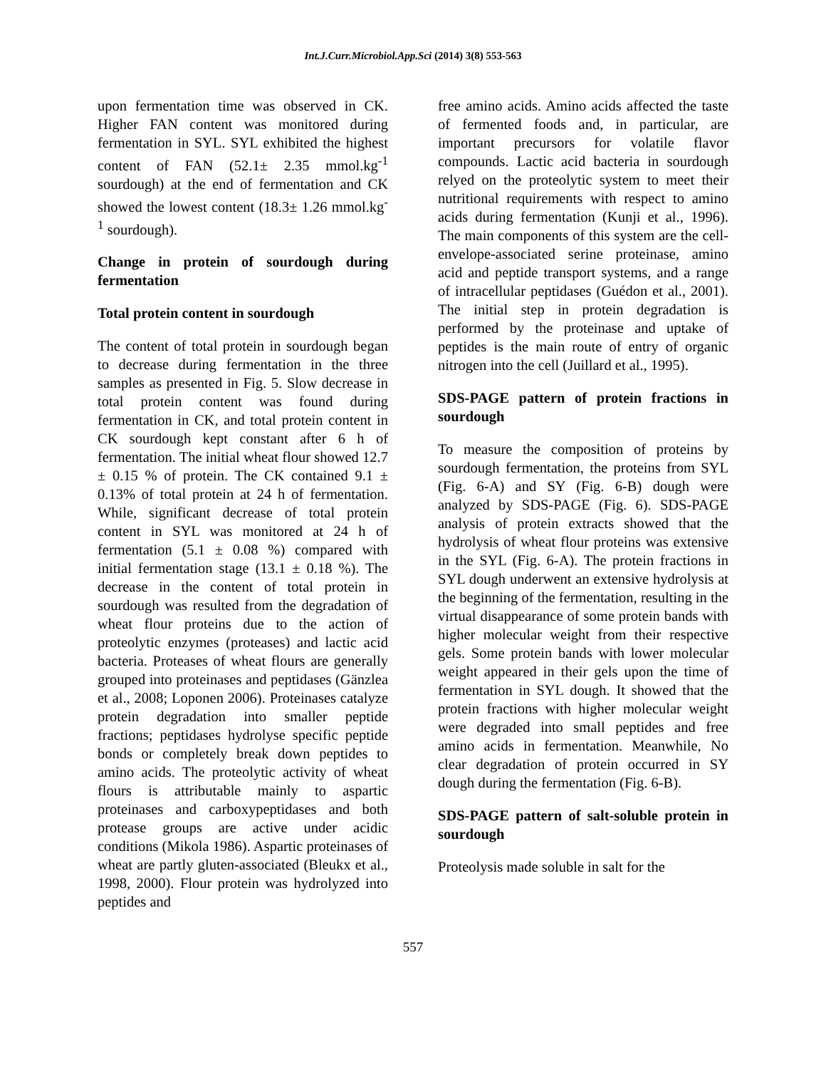Int.J.Curr.Microbiol.App.Sci (2014) 3(8) 553-563
upon fermentation time was observed in CK. Higher FAN content was monitored during fermentation in SYL. SYL exhibited the highest content of FAN (52.1± 2.35 mmol.kg<sup>-1</sup> sourdough) at the end of fermentation and CK showed the lowest content (18.3± 1.26 mmol.kg<sup>-1</sup> sourdough).
Change in protein of sourdough during fermentation
Total protein content in sourdough
The content of total protein in sourdough began to decrease during fermentation in the three samples as presented in Fig. 5. Slow decrease in total protein content was found during fermentation in CK, and total protein content in CK sourdough kept constant after 6 h of fermentation. The initial wheat flour showed 12.7 ± 0.15 % of protein. The CK contained 9.1 ± 0.13% of total protein at 24 h of fermentation. While, significant decrease of total protein content in SYL was monitored at 24 h of fermentation (5.1 ± 0.08 %) compared with initial fermentation stage (13.1 ± 0.18 %). The decrease in the content of total protein in sourdough was resulted from the degradation of wheat flour proteins due to the action of proteolytic enzymes (proteases) and lactic acid bacteria. Proteases of wheat flours are generally grouped into proteinases and peptidases (Gänzlea et al., 2008; Loponen 2006). Proteinases catalyze protein degradation into smaller peptide fractions; peptidases hydrolyse specific peptide bonds or completely break down peptides to amino acids. The proteolytic activity of wheat flours is attributable mainly to aspartic proteinases and carboxypeptidases and both protease groups are active under acidic conditions (Mikola 1986). Aspartic proteinases of wheat are partly gluten-associated (Bleukx et al., 1998, 2000). Flour protein was hydrolyzed into peptides and
free amino acids. Amino acids affected the taste of fermented foods and, in particular, are important precursors for volatile flavor compounds. Lactic acid bacteria in sourdough relyed on the proteolytic system to meet their nutritional requirements with respect to amino acids during fermentation (Kunji et al., 1996). The main components of this system are the cell-envelope-associated serine proteinase, amino acid and peptide transport systems, and a range of intracellular peptidases (Guédon et al., 2001). The initial step in protein degradation is performed by the proteinase and uptake of peptides is the main route of entry of organic nitrogen into the cell (Juillard et al., 1995).
SDS-PAGE pattern of protein fractions in sourdough
To measure the composition of proteins by sourdough fermentation, the proteins from SYL (Fig. 6-A) and SY (Fig. 6-B) dough were analyzed by SDS-PAGE (Fig. 6). SDS-PAGE analysis of protein extracts showed that the hydrolysis of wheat flour proteins was extensive in the SYL (Fig. 6-A). The protein fractions in SYL dough underwent an extensive hydrolysis at the beginning of the fermentation, resulting in the virtual disappearance of some protein bands with higher molecular weight from their respective gels. Some protein bands with lower molecular weight appeared in their gels upon the time of fermentation in SYL dough. It showed that the protein fractions with higher molecular weight were degraded into small peptides and free amino acids in fermentation. Meanwhile, No clear degradation of protein occurred in SY dough during the fermentation (Fig. 6-B).
SDS-PAGE pattern of salt-soluble protein in sourdough
Proteolysis made soluble in salt for the
557